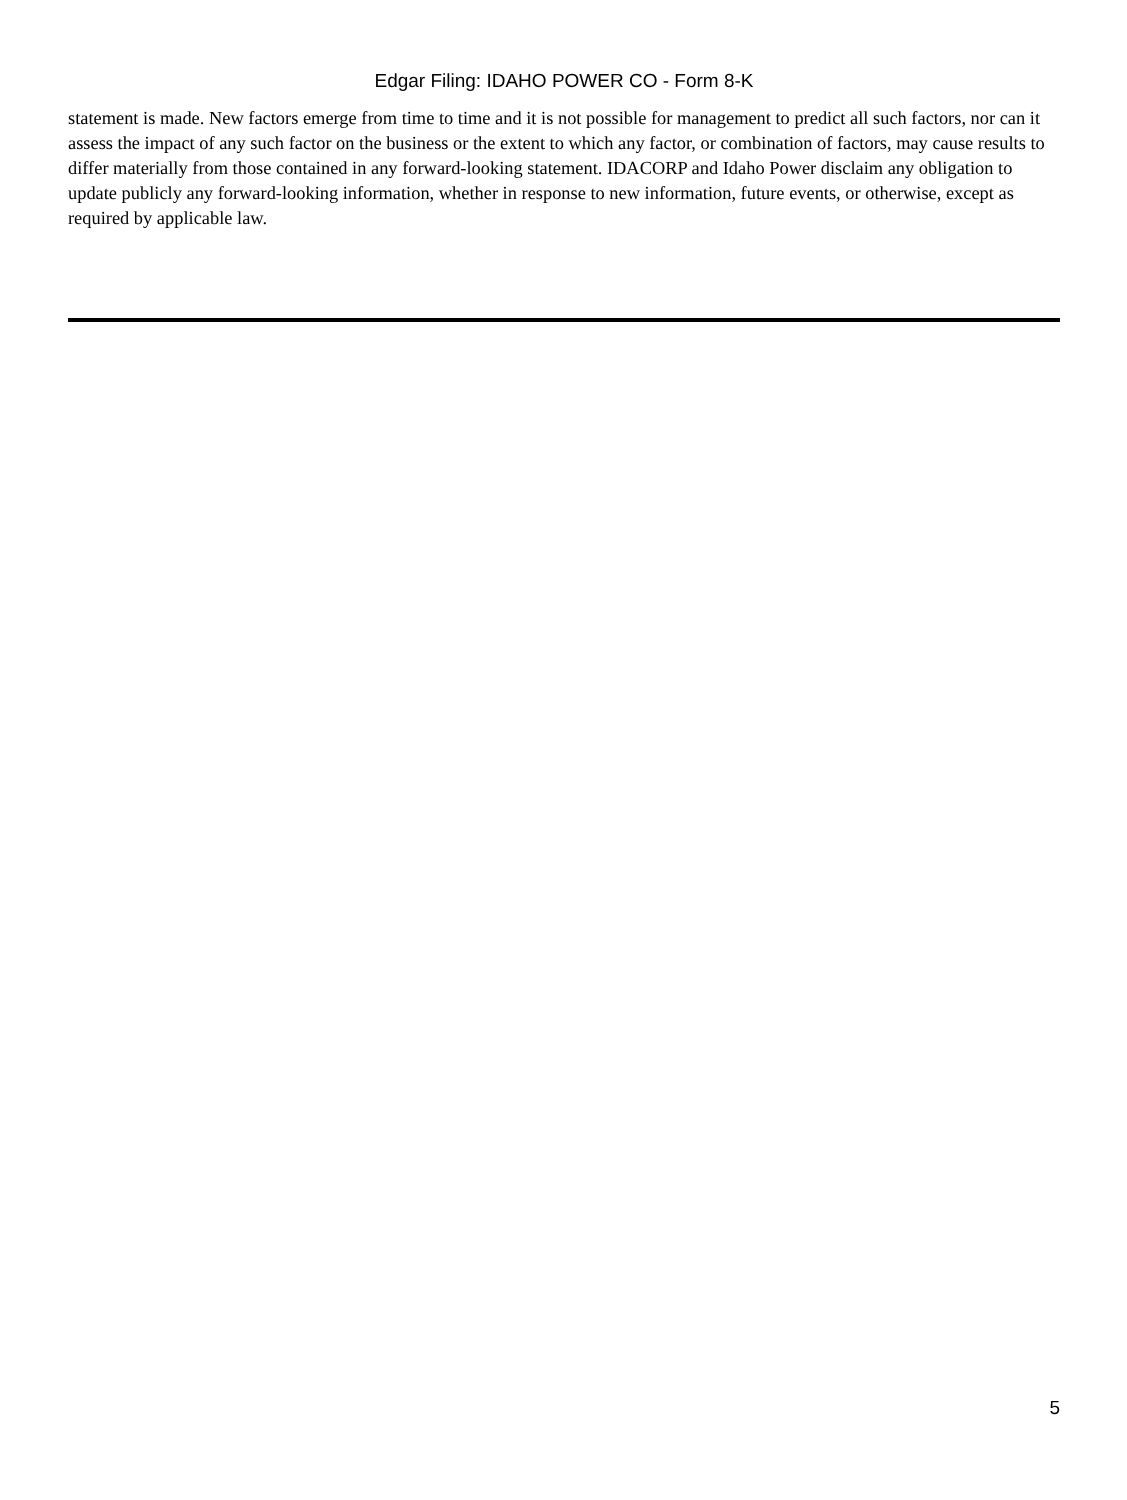Edgar Filing: IDAHO POWER CO - Form 8-K
statement is made. New factors emerge from time to time and it is not possible for management to predict all such factors, nor can it assess the impact of any such factor on the business or the extent to which any factor, or combination of factors, may cause results to differ materially from those contained in any forward-looking statement. IDACORP and Idaho Power disclaim any obligation to update publicly any forward-looking information, whether in response to new information, future events, or otherwise, except as required by applicable law.
5